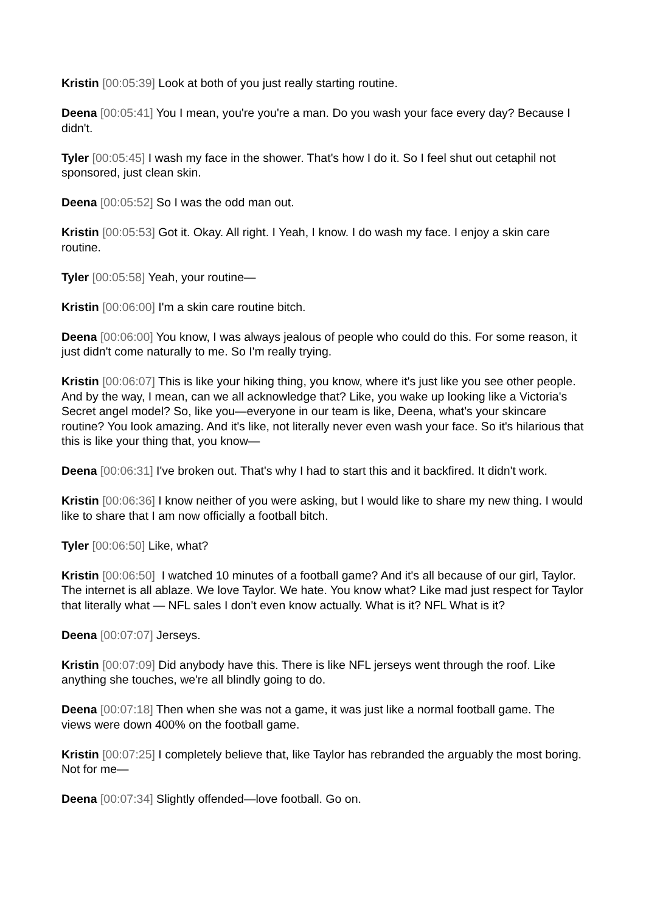Kristin [00:05:39] Look at both of you just really starting routine.
Deena [00:05:41] You I mean, you're you're a man. Do you wash your face every day? Because I didn't.
Tyler [00:05:45] I wash my face in the shower. That's how I do it. So I feel shut out cetaphil not sponsored, just clean skin.
Deena [00:05:52] So I was the odd man out.
Kristin [00:05:53] Got it. Okay. All right. I Yeah, I know. I do wash my face. I enjoy a skin care routine.
Tyler [00:05:58] Yeah, your routine—
Kristin [00:06:00] I'm a skin care routine bitch.
Deena [00:06:00] You know, I was always jealous of people who could do this. For some reason, it just didn't come naturally to me. So I'm really trying.
Kristin [00:06:07] This is like your hiking thing, you know, where it's just like you see other people. And by the way, I mean, can we all acknowledge that? Like, you wake up looking like a Victoria's Secret angel model? So, like you—everyone in our team is like, Deena, what's your skincare routine? You look amazing. And it's like, not literally never even wash your face. So it's hilarious that this is like your thing that, you know—
Deena [00:06:31] I've broken out. That's why I had to start this and it backfired. It didn't work.
Kristin [00:06:36] I know neither of you were asking, but I would like to share my new thing. I would like to share that I am now officially a football bitch.
Tyler [00:06:50] Like, what?
Kristin [00:06:50] I watched 10 minutes of a football game? And it's all because of our girl, Taylor. The internet is all ablaze. We love Taylor. We hate. You know what? Like mad just respect for Taylor that literally what — NFL sales I don't even know actually. What is it? NFL What is it?
Deena [00:07:07] Jerseys.
Kristin [00:07:09] Did anybody have this. There is like NFL jerseys went through the roof. Like anything she touches, we're all blindly going to do.
Deena [00:07:18] Then when she was not a game, it was just like a normal football game. The views were down 400% on the football game.
Kristin [00:07:25] I completely believe that, like Taylor has rebranded the arguably the most boring. Not for me—
Deena [00:07:34] Slightly offended—love football. Go on.